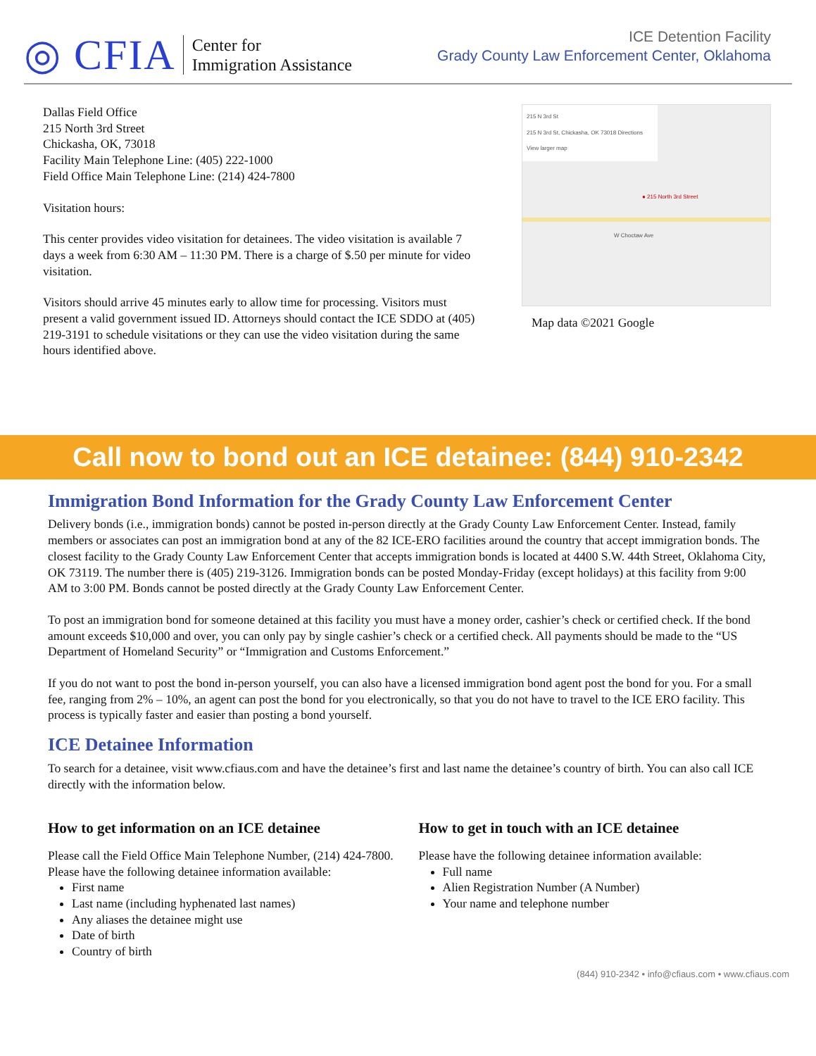◎ CFIA
Center for
Immigration Assistance
ICE Detention Facility
Grady County Law Enforcement Center, Oklahoma
Dallas Field Office
215 North 3rd Street
Chickasha, OK, 73018
Facility Main Telephone Line: (405) 222-1000
Field Office Main Telephone Line: (214) 424-7800
Visitation hours:
This center provides video visitation for detainees. The video visitation is available 7 days a week from 6:30 AM – 11:30 PM. There is a charge of $.50 per minute for video visitation.
Visitors should arrive 45 minutes early to allow time for processing. Visitors must present a valid government issued ID. Attorneys should contact the ICE SDDO at (405) 219-3191 to schedule visitations or they can use the video visitation during the same hours identified above.
215 N 3rd St
215 N 3rd St, Chickasha, OK 73018 Directions
View larger map
● 215 North 3rd Street
W Choctaw Ave
Map data ©2021 Google
Call now to bond out an ICE detainee: (844) 910-2342
Immigration Bond Information for the Grady County Law Enforcement Center
Delivery bonds (i.e., immigration bonds) cannot be posted in-person directly at the Grady County Law Enforcement Center. Instead, family members or associates can post an immigration bond at any of the 82 ICE-ERO facilities around the country that accept immigration bonds. The closest facility to the Grady County Law Enforcement Center that accepts immigration bonds is located at 4400 S.W. 44th Street, Oklahoma City, OK 73119. The number there is (405) 219-3126. Immigration bonds can be posted Monday-Friday (except holidays) at this facility from 9:00 AM to 3:00 PM. Bonds cannot be posted directly at the Grady County Law Enforcement Center.
To post an immigration bond for someone detained at this facility you must have a money order, cashier’s check or certified check. If the bond amount exceeds $10,000 and over, you can only pay by single cashier’s check or a certified check. All payments should be made to the “US Department of Homeland Security” or “Immigration and Customs Enforcement.”
If you do not want to post the bond in-person yourself, you can also have a licensed immigration bond agent post the bond for you. For a small fee, ranging from 2% – 10%, an agent can post the bond for you electronically, so that you do not have to travel to the ICE ERO facility. This process is typically faster and easier than posting a bond yourself.
ICE Detainee Information
To search for a detainee, visit www.cfiaus.com and have the detainee’s first and last name the detainee’s country of birth. You can also call ICE directly with the information below.
How to get information on an ICE detainee
Please call the Field Office Main Telephone Number, (214) 424-7800. Please have the following detainee information available:
First name
Last name (including hyphenated last names)
Any aliases the detainee might use
Date of birth
Country of birth
How to get in touch with an ICE detainee
Please have the following detainee information available:
Full name
Alien Registration Number (A Number)
Your name and telephone number
(844) 910-2342 • info@cfiaus.com • www.cfiaus.com